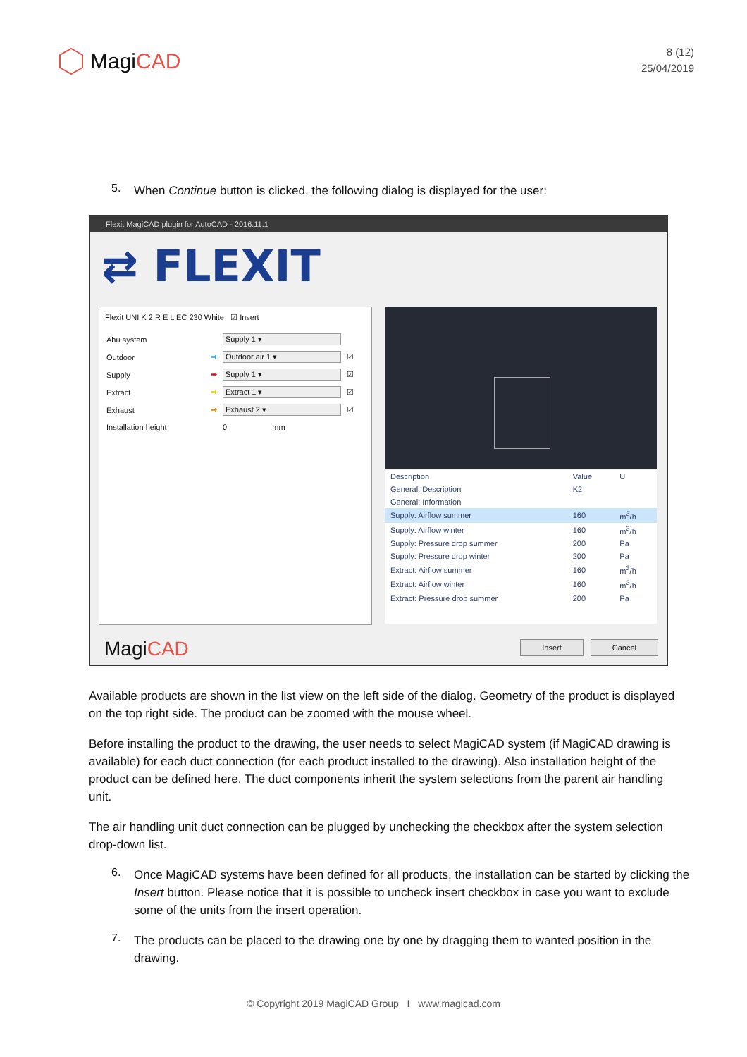MagiCAD
8 (12)
25/04/2019
5.
When Continue button is clicked, the following dialog is displayed for the user:
Flexit MagiCAD plugin for AutoCAD - 2016.11.1
⇄ FLEXIT
Flexit UNI K 2 R E L EC 230 White ☑ Insert
| Ahu system | | Supply 1 ▾ | |
| Outdoor | ➡ | Outdoor air 1 ▾ | ☑ |
| Supply | ➡ | Supply 1 ▾ | ☑ |
| Extract | ➡ | Extract 1 ▾ | ☑ |
| Exhaust | ➡ | Exhaust 2 ▾ | ☑ |
| Installation height | | 0 mm | |
| Description | Value | U |
| --- | --- | --- |
| General: Description | K2 | |
| General: Information | | |
| Supply: Airflow summer | 160 | m<sup>3</sup>/h |
| Supply: Airflow winter | 160 | m<sup>3</sup>/h |
| Supply: Pressure drop summer | 200 | Pa |
| Supply: Pressure drop winter | 200 | Pa |
| Extract: Airflow summer | 160 | m<sup>3</sup>/h |
| Extract: Airflow winter | 160 | m<sup>3</sup>/h |
| Extract: Pressure drop summer | 200 | Pa |
MagiCAD
Insert Cancel
Available products are shown in the list view on the left side of the dialog. Geometry of the product is displayed on the top right side. The product can be zoomed with the mouse wheel.
Before installing the product to the drawing, the user needs to select MagiCAD system (if MagiCAD drawing is available) for each duct connection (for each product installed to the drawing). Also installation height of the product can be defined here. The duct components inherit the system selections from the parent air handling unit.
The air handling unit duct connection can be plugged by unchecking the checkbox after the system selection drop-down list.
6.
Once MagiCAD systems have been defined for all products, the installation can be started by clicking the Insert button. Please notice that it is possible to uncheck insert checkbox in case you want to exclude some of the units from the insert operation.
7.
The products can be placed to the drawing one by one by dragging them to wanted position in the drawing.
© Copyright 2019 MagiCAD Group I www.magicad.com